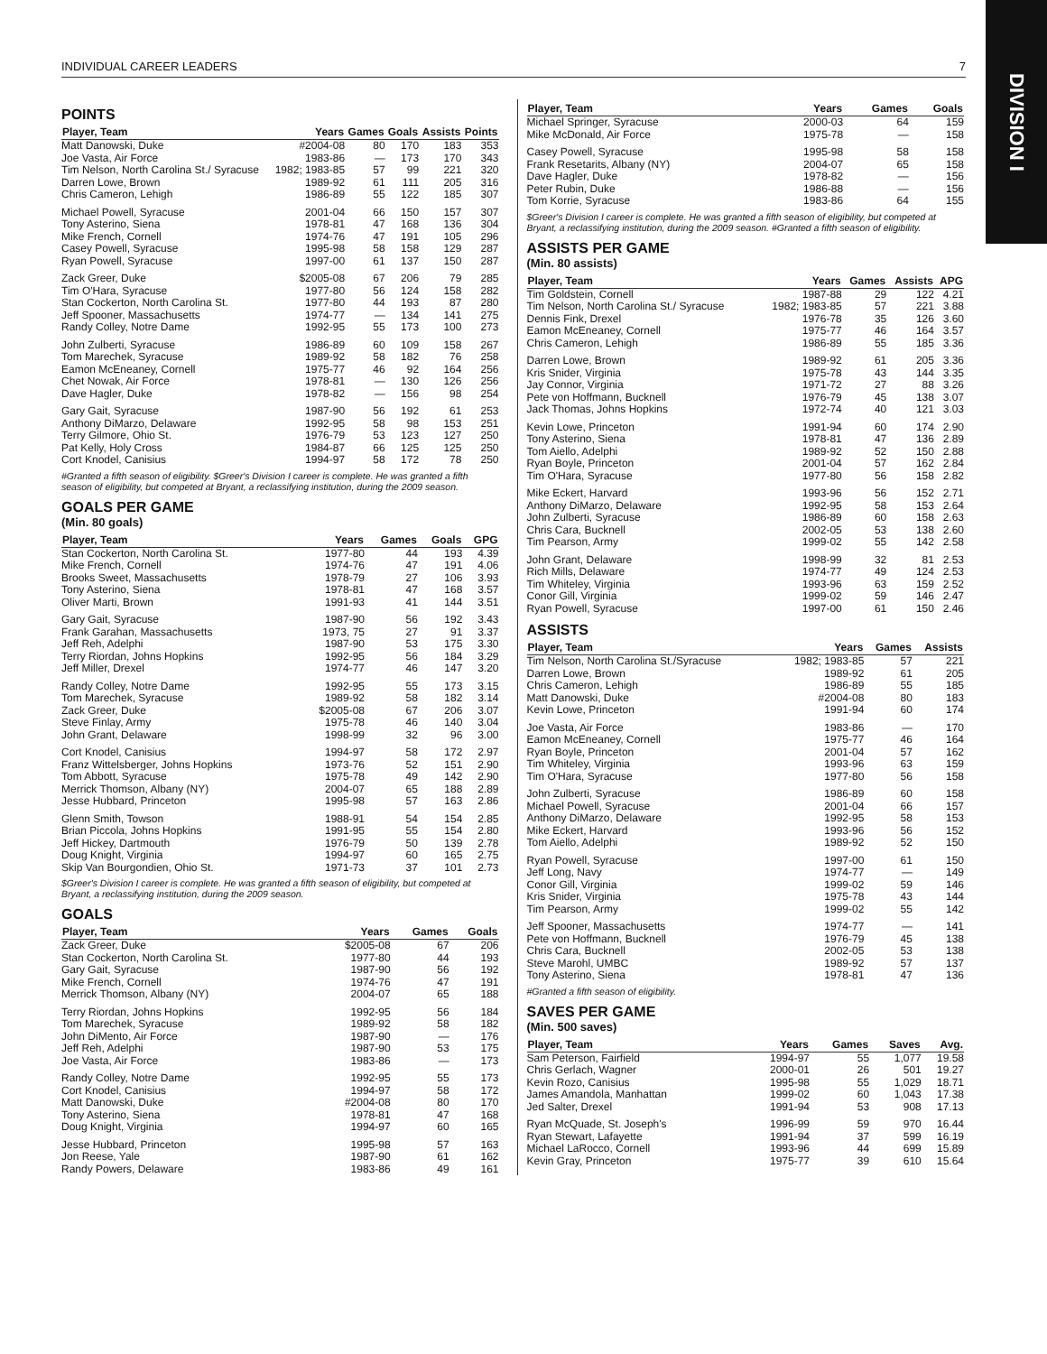INDIVIDUAL CAREER LEADERS 7
DIVISION I
POINTS
| Player, Team | Years | Games | Goals | Assists | Points |
| --- | --- | --- | --- | --- | --- |
| Matt Danowski, Duke | #2004-08 | 80 | 170 | 183 | 353 |
| Joe Vasta, Air Force | 1983-86 | — | 173 | 170 | 343 |
| Tim Nelson, North Carolina St./ Syracuse | 1982; 1983-85 | 57 | 99 | 221 | 320 |
| Darren Lowe, Brown | 1989-92 | 61 | 111 | 205 | 316 |
| Chris Cameron, Lehigh | 1986-89 | 55 | 122 | 185 | 307 |
| Michael Powell, Syracuse | 2001-04 | 66 | 150 | 157 | 307 |
| Tony Asterino, Siena | 1978-81 | 47 | 168 | 136 | 304 |
| Mike French, Cornell | 1974-76 | 47 | 191 | 105 | 296 |
| Casey Powell, Syracuse | 1995-98 | 58 | 158 | 129 | 287 |
| Ryan Powell, Syracuse | 1997-00 | 61 | 137 | 150 | 287 |
| Zack Greer, Duke | $2005-08 | 67 | 206 | 79 | 285 |
| Tim O'Hara, Syracuse | 1977-80 | 56 | 124 | 158 | 282 |
| Stan Cockerton, North Carolina St. | 1977-80 | 44 | 193 | 87 | 280 |
| Jeff Spooner, Massachusetts | 1974-77 | — | 134 | 141 | 275 |
| Randy Colley, Notre Dame | 1992-95 | 55 | 173 | 100 | 273 |
| John Zulberti, Syracuse | 1986-89 | 60 | 109 | 158 | 267 |
| Tom Marechek, Syracuse | 1989-92 | 58 | 182 | 76 | 258 |
| Eamon McEneaney, Cornell | 1975-77 | 46 | 92 | 164 | 256 |
| Chet Nowak, Air Force | 1978-81 | — | 130 | 126 | 256 |
| Dave Hagler, Duke | 1978-82 | — | 156 | 98 | 254 |
| Gary Gait, Syracuse | 1987-90 | 56 | 192 | 61 | 253 |
| Anthony DiMarzo, Delaware | 1992-95 | 58 | 98 | 153 | 251 |
| Terry Gilmore, Ohio St. | 1976-79 | 53 | 123 | 127 | 250 |
| Pat Kelly, Holy Cross | 1984-87 | 66 | 125 | 125 | 250 |
| Cort Knodel, Canisius | 1994-97 | 58 | 172 | 78 | 250 |
#Granted a fifth season of eligibility. $Greer's Division I career is complete. He was granted a fifth season of eligibility, but competed at Bryant, a reclassifying institution, during the 2009 season.
GOALS PER GAME
(Min. 80 goals)
| Player, Team | Years | Games | Goals | GPG |
| --- | --- | --- | --- | --- |
| Stan Cockerton, North Carolina St. | 1977-80 | 44 | 193 | 4.39 |
| Mike French, Cornell | 1974-76 | 47 | 191 | 4.06 |
| Brooks Sweet, Massachusetts | 1978-79 | 27 | 106 | 3.93 |
| Tony Asterino, Siena | 1978-81 | 47 | 168 | 3.57 |
| Oliver Marti, Brown | 1991-93 | 41 | 144 | 3.51 |
| Gary Gait, Syracuse | 1987-90 | 56 | 192 | 3.43 |
| Frank Garahan, Massachusetts | 1973, 75 | 27 | 91 | 3.37 |
| Jeff Reh, Adelphi | 1987-90 | 53 | 175 | 3.30 |
| Terry Riordan, Johns Hopkins | 1992-95 | 56 | 184 | 3.29 |
| Jeff Miller, Drexel | 1974-77 | 46 | 147 | 3.20 |
| Randy Colley, Notre Dame | 1992-95 | 55 | 173 | 3.15 |
| Tom Marechek, Syracuse | 1989-92 | 58 | 182 | 3.14 |
| Zack Greer, Duke | $2005-08 | 67 | 206 | 3.07 |
| Steve Finlay, Army | 1975-78 | 46 | 140 | 3.04 |
| John Grant, Delaware | 1998-99 | 32 | 96 | 3.00 |
| Cort Knodel, Canisius | 1994-97 | 58 | 172 | 2.97 |
| Franz Wittelsberger, Johns Hopkins | 1973-76 | 52 | 151 | 2.90 |
| Tom Abbott, Syracuse | 1975-78 | 49 | 142 | 2.90 |
| Merrick Thomson, Albany (NY) | 2004-07 | 65 | 188 | 2.89 |
| Jesse Hubbard, Princeton | 1995-98 | 57 | 163 | 2.86 |
| Glenn Smith, Towson | 1988-91 | 54 | 154 | 2.85 |
| Brian Piccola, Johns Hopkins | 1991-95 | 55 | 154 | 2.80 |
| Jeff Hickey, Dartmouth | 1976-79 | 50 | 139 | 2.78 |
| Doug Knight, Virginia | 1994-97 | 60 | 165 | 2.75 |
| Skip Van Bourgondien, Ohio St. | 1971-73 | 37 | 101 | 2.73 |
$Greer's Division I career is complete. He was granted a fifth season of eligibility, but competed at Bryant, a reclassifying institution, during the 2009 season.
GOALS
| Player, Team | Years | Games | Goals |
| --- | --- | --- | --- |
| Zack Greer, Duke | $2005-08 | 67 | 206 |
| Stan Cockerton, North Carolina St. | 1977-80 | 44 | 193 |
| Gary Gait, Syracuse | 1987-90 | 56 | 192 |
| Mike French, Cornell | 1974-76 | 47 | 191 |
| Merrick Thomson, Albany (NY) | 2004-07 | 65 | 188 |
| Terry Riordan, Johns Hopkins | 1992-95 | 56 | 184 |
| Tom Marechek, Syracuse | 1989-92 | 58 | 182 |
| John DiMento, Air Force | 1987-90 | — | 176 |
| Jeff Reh, Adelphi | 1987-90 | 53 | 175 |
| Joe Vasta, Air Force | 1983-86 | — | 173 |
| Randy Colley, Notre Dame | 1992-95 | 55 | 173 |
| Cort Knodel, Canisius | 1994-97 | 58 | 172 |
| Matt Danowski, Duke | #2004-08 | 80 | 170 |
| Tony Asterino, Siena | 1978-81 | 47 | 168 |
| Doug Knight, Virginia | 1994-97 | 60 | 165 |
| Jesse Hubbard, Princeton | 1995-98 | 57 | 163 |
| Jon Reese, Yale | 1987-90 | 61 | 162 |
| Randy Powers, Delaware | 1983-86 | 49 | 161 |
| Player, Team | Years | Games | Goals |
| --- | --- | --- | --- |
| Michael Springer, Syracuse | 2000-03 | 64 | 159 |
| Mike McDonald, Air Force | 1975-78 | — | 158 |
| Casey Powell, Syracuse | 1995-98 | 58 | 158 |
| Frank Resetarits, Albany (NY) | 2004-07 | 65 | 158 |
| Dave Hagler, Duke | 1978-82 | — | 156 |
| Peter Rubin, Duke | 1986-88 | — | 156 |
| Tom Korrie, Syracuse | 1983-86 | 64 | 155 |
$Greer's Division I career is complete. He was granted a fifth season of eligibility, but competed at Bryant, a reclassifying institution, during the 2009 season. #Granted a fifth season of eligibility.
ASSISTS PER GAME
(Min. 80 assists)
| Player, Team | Years | Games | Assists | APG |
| --- | --- | --- | --- | --- |
| Tim Goldstein, Cornell | 1987-88 | 29 | 122 | 4.21 |
| Tim Nelson, North Carolina St./ Syracuse | 1982; 1983-85 | 57 | 221 | 3.88 |
| Dennis Fink, Drexel | 1976-78 | 35 | 126 | 3.60 |
| Eamon McEneaney, Cornell | 1975-77 | 46 | 164 | 3.57 |
| Chris Cameron, Lehigh | 1986-89 | 55 | 185 | 3.36 |
| Darren Lowe, Brown | 1989-92 | 61 | 205 | 3.36 |
| Kris Snider, Virginia | 1975-78 | 43 | 144 | 3.35 |
| Jay Connor, Virginia | 1971-72 | 27 | 88 | 3.26 |
| Pete von Hoffmann, Bucknell | 1976-79 | 45 | 138 | 3.07 |
| Jack Thomas, Johns Hopkins | 1972-74 | 40 | 121 | 3.03 |
| Kevin Lowe, Princeton | 1991-94 | 60 | 174 | 2.90 |
| Tony Asterino, Siena | 1978-81 | 47 | 136 | 2.89 |
| Tom Aiello, Adelphi | 1989-92 | 52 | 150 | 2.88 |
| Ryan Boyle, Princeton | 2001-04 | 57 | 162 | 2.84 |
| Tim O'Hara, Syracuse | 1977-80 | 56 | 158 | 2.82 |
| Mike Eckert, Harvard | 1993-96 | 56 | 152 | 2.71 |
| Anthony DiMarzo, Delaware | 1992-95 | 58 | 153 | 2.64 |
| John Zulberti, Syracuse | 1986-89 | 60 | 158 | 2.63 |
| Chris Cara, Bucknell | 2002-05 | 53 | 138 | 2.60 |
| Tim Pearson, Army | 1999-02 | 55 | 142 | 2.58 |
| John Grant, Delaware | 1998-99 | 32 | 81 | 2.53 |
| Rich Mills, Delaware | 1974-77 | 49 | 124 | 2.53 |
| Tim Whiteley, Virginia | 1993-96 | 63 | 159 | 2.52 |
| Conor Gill, Virginia | 1999-02 | 59 | 146 | 2.47 |
| Ryan Powell, Syracuse | 1997-00 | 61 | 150 | 2.46 |
ASSISTS
| Player, Team | Years | Games | Assists |
| --- | --- | --- | --- |
| Tim Nelson, North Carolina St./Syracuse | 1982; 1983-85 | 57 | 221 |
| Darren Lowe, Brown | 1989-92 | 61 | 205 |
| Chris Cameron, Lehigh | 1986-89 | 55 | 185 |
| Matt Danowski, Duke | #2004-08 | 80 | 183 |
| Kevin Lowe, Princeton | 1991-94 | 60 | 174 |
| Joe Vasta, Air Force | 1983-86 | — | 170 |
| Eamon McEneaney, Cornell | 1975-77 | 46 | 164 |
| Ryan Boyle, Princeton | 2001-04 | 57 | 162 |
| Tim Whiteley, Virginia | 1993-96 | 63 | 159 |
| Tim O'Hara, Syracuse | 1977-80 | 56 | 158 |
| John Zulberti, Syracuse | 1986-89 | 60 | 158 |
| Michael Powell, Syracuse | 2001-04 | 66 | 157 |
| Anthony DiMarzo, Delaware | 1992-95 | 58 | 153 |
| Mike Eckert, Harvard | 1993-96 | 56 | 152 |
| Tom Aiello, Adelphi | 1989-92 | 52 | 150 |
| Ryan Powell, Syracuse | 1997-00 | 61 | 150 |
| Jeff Long, Navy | 1974-77 | — | 149 |
| Conor Gill, Virginia | 1999-02 | 59 | 146 |
| Kris Snider, Virginia | 1975-78 | 43 | 144 |
| Tim Pearson, Army | 1999-02 | 55 | 142 |
| Jeff Spooner, Massachusetts | 1974-77 | — | 141 |
| Pete von Hoffmann, Bucknell | 1976-79 | 45 | 138 |
| Chris Cara, Bucknell | 2002-05 | 53 | 138 |
| Steve Marohl, UMBC | 1989-92 | 57 | 137 |
| Tony Asterino, Siena | 1978-81 | 47 | 136 |
#Granted a fifth season of eligibility.
SAVES PER GAME
(Min. 500 saves)
| Player, Team | Years | Games | Saves | Avg. |
| --- | --- | --- | --- | --- |
| Sam Peterson, Fairfield | 1994-97 | 55 | 1,077 | 19.58 |
| Chris Gerlach, Wagner | 2000-01 | 26 | 501 | 19.27 |
| Kevin Rozo, Canisius | 1995-98 | 55 | 1,029 | 18.71 |
| James Amandola, Manhattan | 1999-02 | 60 | 1,043 | 17.38 |
| Jed Salter, Drexel | 1991-94 | 53 | 908 | 17.13 |
| Ryan McQuade, St. Joseph's | 1996-99 | 59 | 970 | 16.44 |
| Ryan Stewart, Lafayette | 1991-94 | 37 | 599 | 16.19 |
| Michael LaRocco, Cornell | 1993-96 | 44 | 699 | 15.89 |
| Kevin Gray, Princeton | 1975-77 | 39 | 610 | 15.64 |